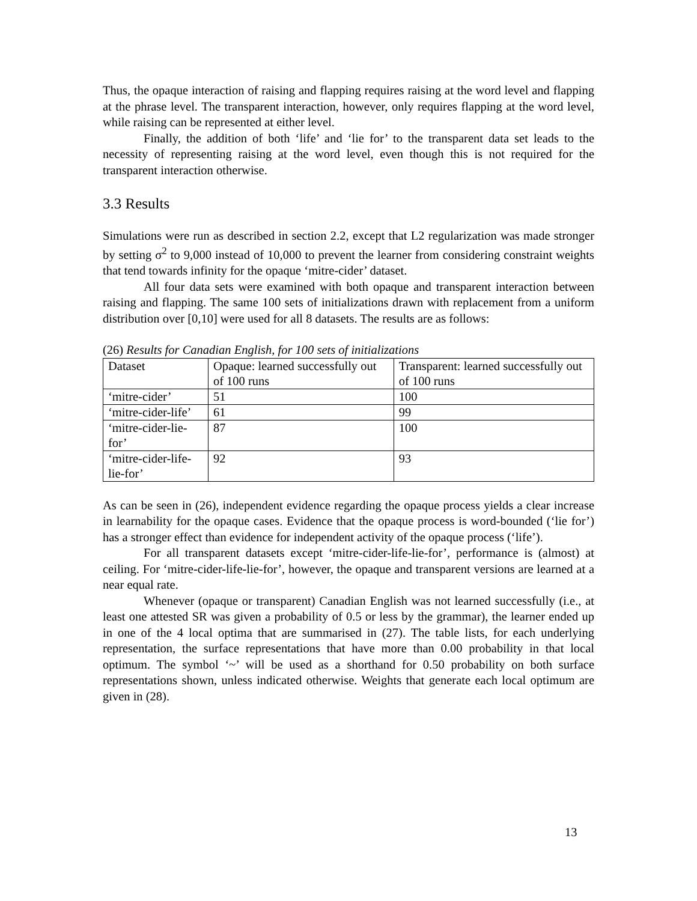Thus, the opaque interaction of raising and flapping requires raising at the word level and flapping at the phrase level. The transparent interaction, however, only requires flapping at the word level, while raising can be represented at either level.
Finally, the addition of both ‘life’ and ‘lie for’ to the transparent data set leads to the necessity of representing raising at the word level, even though this is not required for the transparent interaction otherwise.
3.3 Results
Simulations were run as described in section 2.2, except that L2 regularization was made stronger by setting σ<sup>2</sup> to 9,000 instead of 10,000 to prevent the learner from considering constraint weights that tend towards infinity for the opaque ‘mitre-cider’ dataset.
All four data sets were examined with both opaque and transparent interaction between raising and flapping. The same 100 sets of initializations drawn with replacement from a uniform distribution over [0,10] were used for all 8 datasets. The results are as follows:
(26) Results for Canadian English, for 100 sets of initializations
| Dataset | Opaque: learned successfully out of 100 runs | Transparent: learned successfully out of 100 runs |
| ‘mitre-cider’ | 51 | 100 |
| ‘mitre-cider-life’ | 61 | 99 |
| ‘mitre-cider-lie-for’ | 87 | 100 |
| ‘mitre-cider-life-lie-for’ | 92 | 93 |
As can be seen in (26), independent evidence regarding the opaque process yields a clear increase in learnability for the opaque cases. Evidence that the opaque process is word-bounded (‘lie for’) has a stronger effect than evidence for independent activity of the opaque process (‘life’).
For all transparent datasets except ‘mitre-cider-life-lie-for’, performance is (almost) at ceiling. For ‘mitre-cider-life-lie-for’, however, the opaque and transparent versions are learned at a near equal rate.
Whenever (opaque or transparent) Canadian English was not learned successfully (i.e., at least one attested SR was given a probability of 0.5 or less by the grammar), the learner ended up in one of the 4 local optima that are summarised in (27). The table lists, for each underlying representation, the surface representations that have more than 0.00 probability in that local optimum. The symbol ‘~’ will be used as a shorthand for 0.50 probability on both surface representations shown, unless indicated otherwise. Weights that generate each local optimum are given in (28).
13